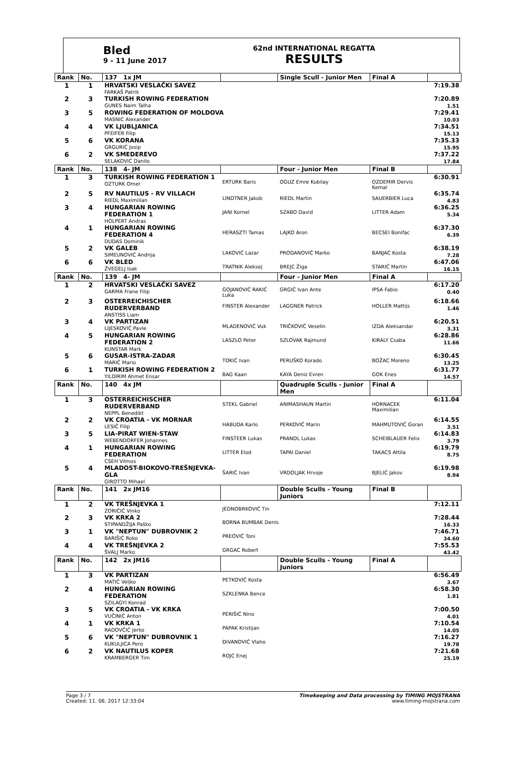Bled
9 - 11 June 2017
62nd INTERNATIONAL REGATTA
RESULTS
| Rank | No. | 137 1x JM | | Single Scull - Junior Men | Final A | |
| 1 | 1 | HRVATSKI VESLAČKI SAVEZ FARKAŠ Patrik | | | | 7:19.38 |
| 2 | 3 | TURKISH ROWING FEDERATION GUNES Naim Talha | | | | 7:20.89 1.51 |
| 3 | 5 | ROWING FEDERATION OF MOLDOVA MASNIC Alexander | | | | 7:29.41 10.03 |
| 4 | 4 | VK LJUBLJANICA PFEIFER Filip | | | | 7:34.51 15.13 |
| 5 | 6 | VK KORANA GRGURIĆ Josip | | | | 7:35.33 15.95 |
| 6 | 2 | VK SMEDEREVO SELAKOVIĆ Danilo | | | | 7:37.22 17.84 |
| Rank | No. | 138 4- JM | | Four - Junior Men | Final B | |
| 1 | 3 | TURKISH ROWING FEDERATION 1 OZTURK Omer | ERTURK Baris | OGUZ Emre Kubilay | OZDEMIR Dervis Kemal | 6:30.91 |
| 2 | 5 | RV NAUTILUS - RV VILLACH RIEDL Maximilian | LINDTNER Jakob | RIEDL Martin | SAUERBIER Luca | 6:35.74 4.83 |
| 3 | 4 | HUNGARIAN ROWING FEDERATION 1 HOLPERT Andras | JANI Kornel | SZABO David | LITTER Adam | 6:36.25 5.34 |
| 4 | 1 | HUNGARIAN ROWING FEDERATION 4 DUDAS Dominik | HERASZTI Tamas | LAJKO Aron | BECSEI Bonifac | 6:37.30 6.39 |
| 5 | 2 | VK GALEB SIMEUNOVIĆ Andrija | LAKOVIĆ Lazar | PRODANOVIĆ Marko | BANJAC Kosta | 6:38.19 7.28 |
| 6 | 6 | VK BLED ŽVEGELJ Isak | TRATNIK Aleksej | BREJC Žiga | STARIČ Martin | 6:47.06 16.15 |
| Rank | No. | 139 4- JM | | Four - Junior Men | Final A | |
| 1 | 2 | HRVATSKI VESLAČKI SAVEZ GARMA Frane Filip | GOJANOVIĆ RAKIĆ Luka | GRGIĆ Ivan Ante | IPSA Fabio | 6:17.20 0.40 |
| 2 | 3 | OSTERREICHISCHER RUDERVERBAND ANSTISS Liam | FINSTER Alexander | LAGGNER Patrick | HOLLER Mattijs | 6:18.66 1.46 |
| 3 | 4 | VK PARTIZAN LIJESKOVIĆ Pavle | MLADENOVIĆ Vuk | TRIČKOVIĆ Veselin | IZDA Aleksandar | 6:20.51 3.31 |
| 4 | 5 | HUNGARIAN ROWING FEDERATION 2 KUNSTAR Mark | LASZLO Peter | SZLOVAK Rajmund | KIRALY Csaba | 6:28.86 11.66 |
| 5 | 6 | GUSAR-ISTRA-ZADAR MARIĆ Mario | TOKIĆ Ivan | PERUŠKO Korado | BOŽAC Moreno | 6:30.45 13.25 |
| 6 | 1 | TURKISH ROWING FEDERATION 2 YILDIRIM Ahmet Ensar | BAG Kaan | KAYA Deniz Evren | GOK Enes | 6:31.77 14.57 |
| Rank | No. | 140 4x JM | | Quadruple Sculls - Junior Men | Final A | |
| 1 | 3 | OSTERREICHISCHER RUDERVERBAND NEPPL Benedikt | STEKL Gabriel | ANIMASHAUN Martin | HORNACEK Maximilian | 6:11.04 |
| 2 | 2 | VK CROATIA - VK MORNAR LESIĆ Filip | HABUDA Karlo | PERKOVIĆ Marin | MAHMUTOVIĆ Goran | 6:14.55 3.51 |
| 3 | 5 | LIA-PIRAT WIEN-STAW WEBENDORFER Johannes | FINSTEER Lukas | PRANDL Lukas | SCHEIBLAUER Felix | 6:14.83 3.79 |
| 4 | 1 | HUNGARIAN ROWING FEDERATION CSEH Vilmos | LITTER Elod | TAPAI Daniel | TAKACS Attila | 6:19.79 8.75 |
| 5 | 4 | MLADOST-BIOKOVO-TREŠNJEVKA-GLA GIROTTO Mihael | ŠARIĆ Ivan | VRDOLJAK Hrvoje | BJELIĆ Jakov | 6:19.98 8.94 |
| Rank | No. | 141 2x JM16 | | Double Sculls - Young Juniors | Final B | |
| 1 | 2 | VK TREŠNJEVKA 1 ZORIČIĆ Vinko | JEDNOBRKOVIĆ Tin | | | 7:12.11 |
| 2 | 3 | VK KRKA 2 STIPANDŽIJA Paško | BORNA BUMBAK Denis | | | 7:28.44 16.33 |
| 3 | 1 | VK "NEPTUN" DUBROVNIK 2 BARIŠIĆ Roko | PREOVIĆ Toni | | | 7:46.71 34.60 |
| 4 | 4 | VK TREŠNJEVKA 2 ŠVALJ Marko | GRGAC Robert | | | 7:55.53 43.42 |
| Rank | No. | 142 2x JM16 | | Double Sculls - Young Juniors | Final A | |
| 1 | 3 | VK PARTIZAN MATIĆ Veljko | PETKOVIĆ Kosta | | | 6:56.49 3.67 |
| 2 | 4 | HUNGARIAN ROWING FEDERATION SZILAGYI Konrad | SZKLENKA Bence | | | 6:58.30 1.81 |
| 3 | 5 | VK CROATIA - VK KRKA VUČINIĆ Anton | PERIŠIĆ Nino | | | 7:00.50 4.01 |
| 4 | 1 | VK KRKA 1 RADOVČIĆ Jerko | PAPAK Kristijan | | | 7:10.54 14.05 |
| 5 | 6 | VK "NEPTUN" DUBROVNIK 1 KUKULJICA Pero | ĐIVANOVIĆ Vlaho | | | 7:16.27 19.78 |
| 6 | 2 | VK NAUTILUS KOPER KRAMBERGER Tim | ROJC Enej | | | 7:21.68 25.19 |
Page 3 / 7
Created: 11. 06. 2017 12:33:04
Timekeeping and Data processing by TIMING MOJSTRANA
www.timing-mojstrana.com